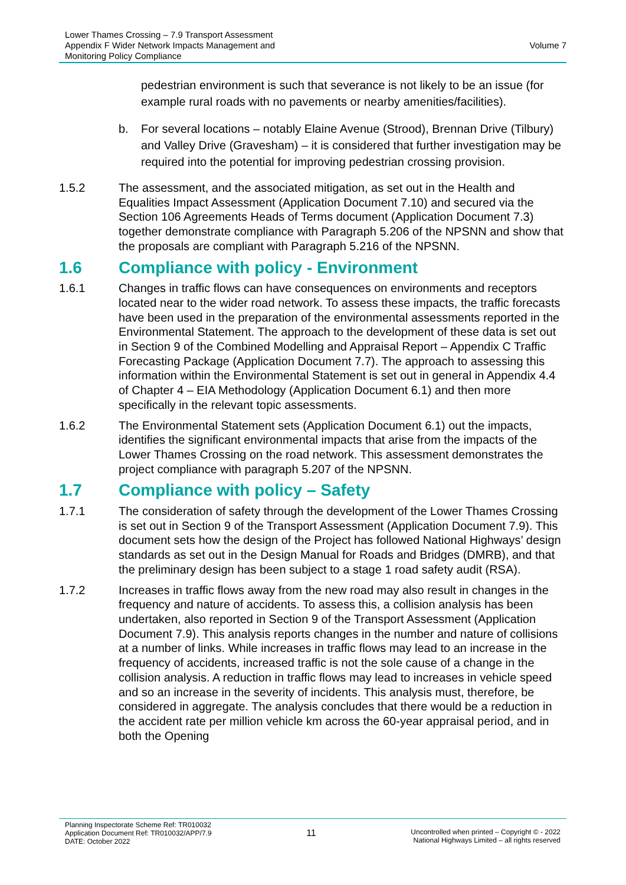Lower Thames Crossing – 7.9 Transport Assessment
Appendix F Wider Network Impacts Management and
Monitoring Policy Compliance
Volume 7
pedestrian environment is such that severance is not likely to be an issue (for example rural roads with no pavements or nearby amenities/facilities).
b. For several locations – notably Elaine Avenue (Strood), Brennan Drive (Tilbury) and Valley Drive (Gravesham) – it is considered that further investigation may be required into the potential for improving pedestrian crossing provision.
1.5.2 The assessment, and the associated mitigation, as set out in the Health and Equalities Impact Assessment (Application Document 7.10) and secured via the Section 106 Agreements Heads of Terms document (Application Document 7.3) together demonstrate compliance with Paragraph 5.206 of the NPSNN and show that the proposals are compliant with Paragraph 5.216 of the NPSNN.
1.6 Compliance with policy - Environment
1.6.1 Changes in traffic flows can have consequences on environments and receptors located near to the wider road network. To assess these impacts, the traffic forecasts have been used in the preparation of the environmental assessments reported in the Environmental Statement. The approach to the development of these data is set out in Section 9 of the Combined Modelling and Appraisal Report – Appendix C Traffic Forecasting Package (Application Document 7.7). The approach to assessing this information within the Environmental Statement is set out in general in Appendix 4.4 of Chapter 4 – EIA Methodology (Application Document 6.1) and then more specifically in the relevant topic assessments.
1.6.2 The Environmental Statement sets (Application Document 6.1) out the impacts, identifies the significant environmental impacts that arise from the impacts of the Lower Thames Crossing on the road network. This assessment demonstrates the project compliance with paragraph 5.207 of the NPSNN.
1.7 Compliance with policy – Safety
1.7.1 The consideration of safety through the development of the Lower Thames Crossing is set out in Section 9 of the Transport Assessment (Application Document 7.9). This document sets how the design of the Project has followed National Highways’ design standards as set out in the Design Manual for Roads and Bridges (DMRB), and that the preliminary design has been subject to a stage 1 road safety audit (RSA).
1.7.2 Increases in traffic flows away from the new road may also result in changes in the frequency and nature of accidents. To assess this, a collision analysis has been undertaken, also reported in Section 9 of the Transport Assessment (Application Document 7.9). This analysis reports changes in the number and nature of collisions at a number of links. While increases in traffic flows may lead to an increase in the frequency of accidents, increased traffic is not the sole cause of a change in the collision analysis. A reduction in traffic flows may lead to increases in vehicle speed and so an increase in the severity of incidents. This analysis must, therefore, be considered in aggregate. The analysis concludes that there would be a reduction in the accident rate per million vehicle km across the 60-year appraisal period, and in both the Opening
Planning Inspectorate Scheme Ref: TR010032
Application Document Ref: TR010032/APP/7.9
DATE: October 2022
11
Uncontrolled when printed – Copyright © - 2022
National Highways Limited – all rights reserved